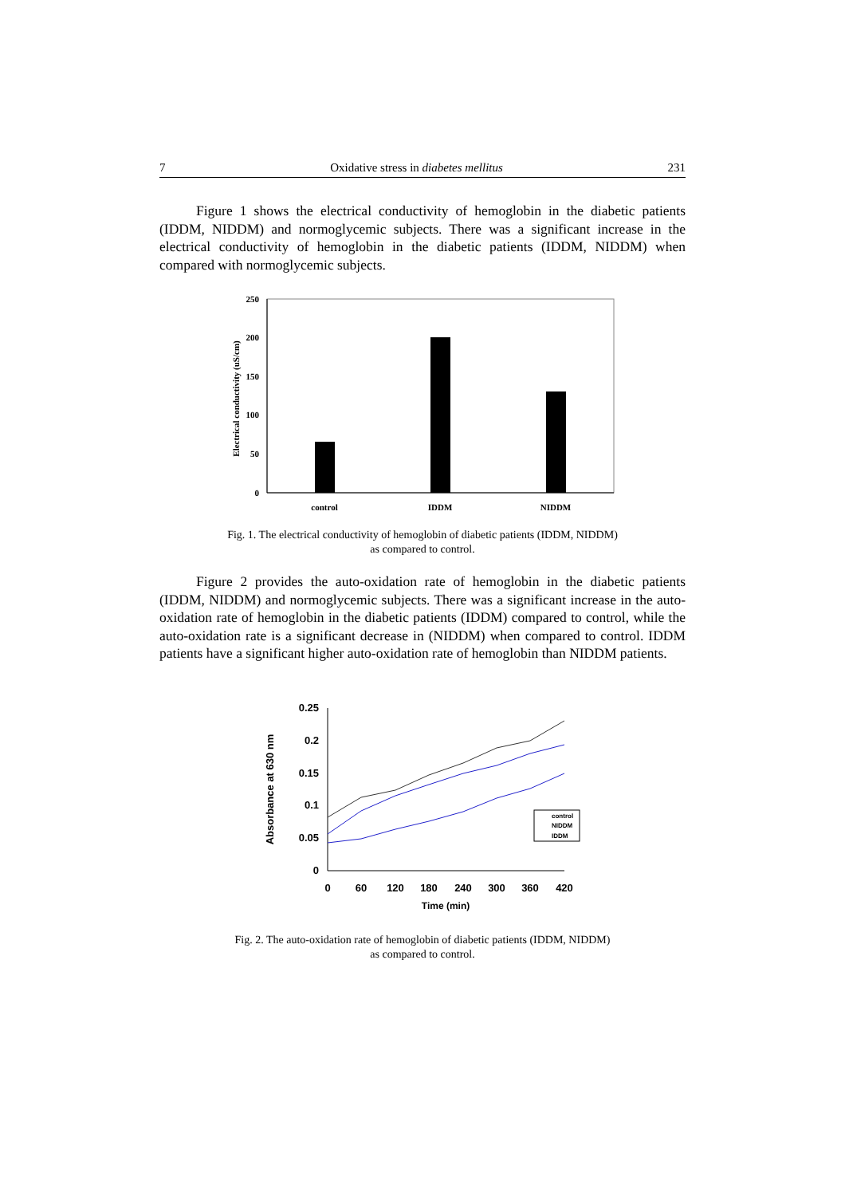7 Oxidative stress in diabetes mellitus 231
Figure 1 shows the electrical conductivity of hemoglobin in the diabetic patients (IDDM, NIDDM) and normoglycemic subjects. There was a significant increase in the electrical conductivity of hemoglobin in the diabetic patients (IDDM, NIDDM) when compared with normoglycemic subjects.
250
200
150
100
50
0
control
IDDM
NIDDM
Electrical conductivity (uS/cm)
Fig. 1. The electrical conductivity of hemoglobin of diabetic patients (IDDM, NIDDM)
as compared to control.
Figure 2 provides the auto-oxidation rate of hemoglobin in the diabetic patients (IDDM, NIDDM) and normoglycemic subjects. There was a significant increase in the auto-oxidation rate of hemoglobin in the diabetic patients (IDDM) compared to control, while the auto-oxidation rate is a significant decrease in (NIDDM) when compared to control. IDDM patients have a significant higher auto-oxidation rate of hemoglobin than NIDDM patients.
0.25
0.2
0.15
0.1
0.05
0
0
60
120
180
240
300
360
420
Time (min)
Absorbance at 630 nm
control
NIDDM
IDDM
Fig. 2. The auto-oxidation rate of hemoglobin of diabetic patients (IDDM, NIDDM)
as compared to control.